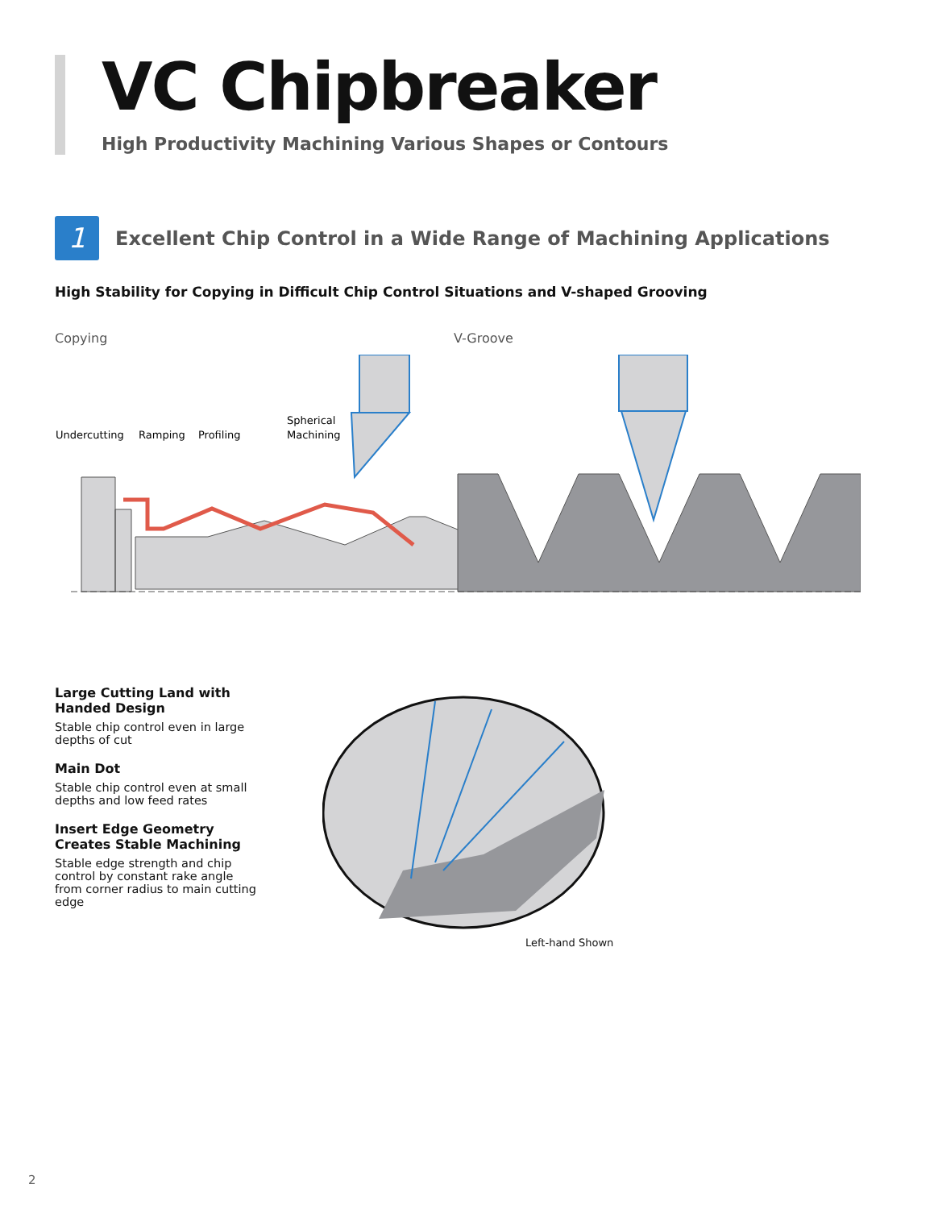VC Chipbreaker
High Productivity Machining Various Shapes or Contours
1
Excellent Chip Control in a Wide Range of Machining Applications
High Stability for Copying in Difficult Chip Control Situations and V-shaped Grooving
Copying V-Groove
Undercutting
Ramping
Profiling
Spherical
Machining
Large Cutting Land with Handed Design
Stable chip control even in large depths of cut
Main Dot
Stable chip control even at small depths and low feed rates
Insert Edge Geometry Creates Stable Machining
Stable edge strength and chip control by constant rake angle from corner radius to main cutting edge
Left-hand Shown
2